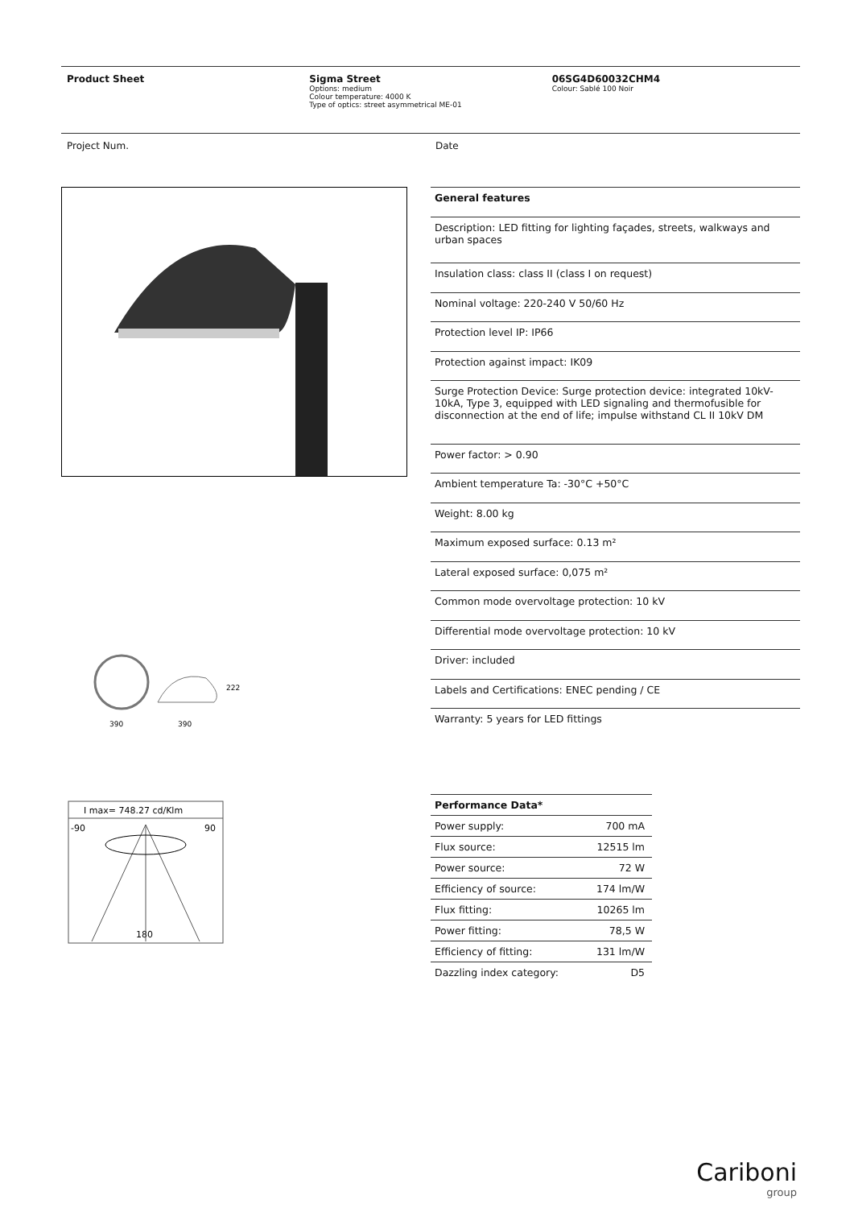Product Sheet Sigma Street
Options: medium
Colour temperature: 4000 K
Type of optics: street asymmetrical ME-01
06SG4D60032CHM4
Colour: Sablé 100 Noir
Project Num. Date
390
390
222
| General features |
| --- |
| Description: LED fitting for lighting façades, streets, walkways and urban spaces |
| Insulation class: class II (class I on request) |
| Nominal voltage: 220-240 V 50/60 Hz |
| Protection level IP: IP66 |
| Protection against impact: IK09 |
| Surge Protection Device: Surge protection device: integrated 10kV-10kA, Type 3, equipped with LED signaling and thermofusible for disconnection at the end of life; impulse withstand CL II 10kV DM |
| Power factor: > 0.90 |
| Ambient temperature Ta: -30°C +50°C |
| Weight: 8.00 kg |
| Maximum exposed surface: 0.13 m² |
| Lateral exposed surface: 0,075 m² |
| Common mode overvoltage protection: 10 kV |
| Differential mode overvoltage protection: 10 kV |
| Driver: included |
| Labels and Certifications: ENEC pending / CE |
| Warranty: 5 years for LED fittings |
I max= 748.27 cd/Klm
-90
90
180
| Performance Data* | |
| --- | --- |
| Power supply: | 700 mA |
| Flux source: | 12515 lm |
| Power source: | 72 W |
| Efficiency of source: | 174 lm/W |
| Flux fitting: | 10265 lm |
| Power fitting: | 78,5 W |
| Efficiency of fitting: | 131 lm/W |
| Dazzling index category: | D5 |
Cariboni
group